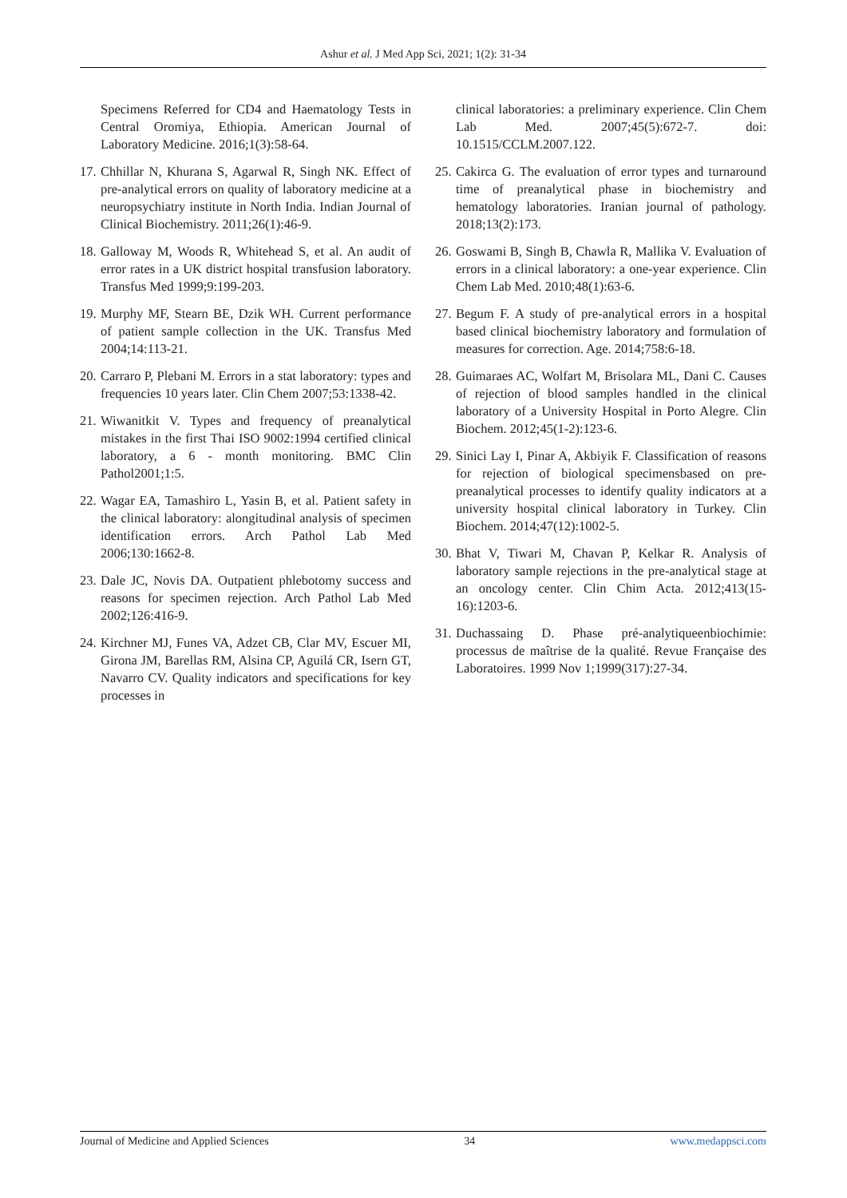Ashur et al. J Med App Sci, 2021; 1(2): 31-34
Specimens Referred for CD4 and Haematology Tests in Central Oromiya, Ethiopia. American Journal of Laboratory Medicine. 2016;1(3):58-64.
17. Chhillar N, Khurana S, Agarwal R, Singh NK. Effect of pre-analytical errors on quality of laboratory medicine at a neuropsychiatry institute in North India. Indian Journal of Clinical Biochemistry. 2011;26(1):46-9.
18. Galloway M, Woods R, Whitehead S, et al. An audit of error rates in a UK district hospital transfusion laboratory. Transfus Med 1999;9:199-203.
19. Murphy MF, Stearn BE, Dzik WH. Current performance of patient sample collection in the UK. Transfus Med 2004;14:113-21.
20. Carraro P, Plebani M. Errors in a stat laboratory: types and frequencies 10 years later. Clin Chem 2007;53:1338-42.
21. Wiwanitkit V. Types and frequency of preanalytical mistakes in the first Thai ISO 9002:1994 certified clinical laboratory, a 6 - month monitoring. BMC Clin Pathol2001;1:5.
22. Wagar EA, Tamashiro L, Yasin B, et al. Patient safety in the clinical laboratory: alongitudinal analysis of specimen identification errors. Arch Pathol Lab Med 2006;130:1662-8.
23. Dale JC, Novis DA. Outpatient phlebotomy success and reasons for specimen rejection. Arch Pathol Lab Med 2002;126:416-9.
24. Kirchner MJ, Funes VA, Adzet CB, Clar MV, Escuer MI, Girona JM, Barellas RM, Alsina CP, Aguilá CR, Isern GT, Navarro CV. Quality indicators and specifications for key processes in
clinical laboratories: a preliminary experience. Clin Chem Lab Med. 2007;45(5):672-7. doi: 10.1515/CCLM.2007.122.
25. Cakirca G. The evaluation of error types and turnaround time of preanalytical phase in biochemistry and hematology laboratories. Iranian journal of pathology. 2018;13(2):173.
26. Goswami B, Singh B, Chawla R, Mallika V. Evaluation of errors in a clinical laboratory: a one-year experience. Clin Chem Lab Med. 2010;48(1):63-6.
27. Begum F. A study of pre-analytical errors in a hospital based clinical biochemistry laboratory and formulation of measures for correction. Age. 2014;758:6-18.
28. Guimaraes AC, Wolfart M, Brisolara ML, Dani C. Causes of rejection of blood samples handled in the clinical laboratory of a University Hospital in Porto Alegre. Clin Biochem. 2012;45(1-2):123-6.
29. Sinici Lay I, Pinar A, Akbiyik F. Classification of reasons for rejection of biological specimensbased on pre-preanalytical processes to identify quality indicators at a university hospital clinical laboratory in Turkey. Clin Biochem. 2014;47(12):1002-5.
30. Bhat V, Tiwari M, Chavan P, Kelkar R. Analysis of laboratory sample rejections in the pre-analytical stage at an oncology center. Clin Chim Acta. 2012;413(15-16):1203-6.
31. Duchassaing D. Phase pré-analytiqueenbiochimie: processus de maîtrise de la qualité. Revue Française des Laboratoires. 1999 Nov 1;1999(317):27-34.
Journal of Medicine and Applied Sciences 34 www.medappsci.com